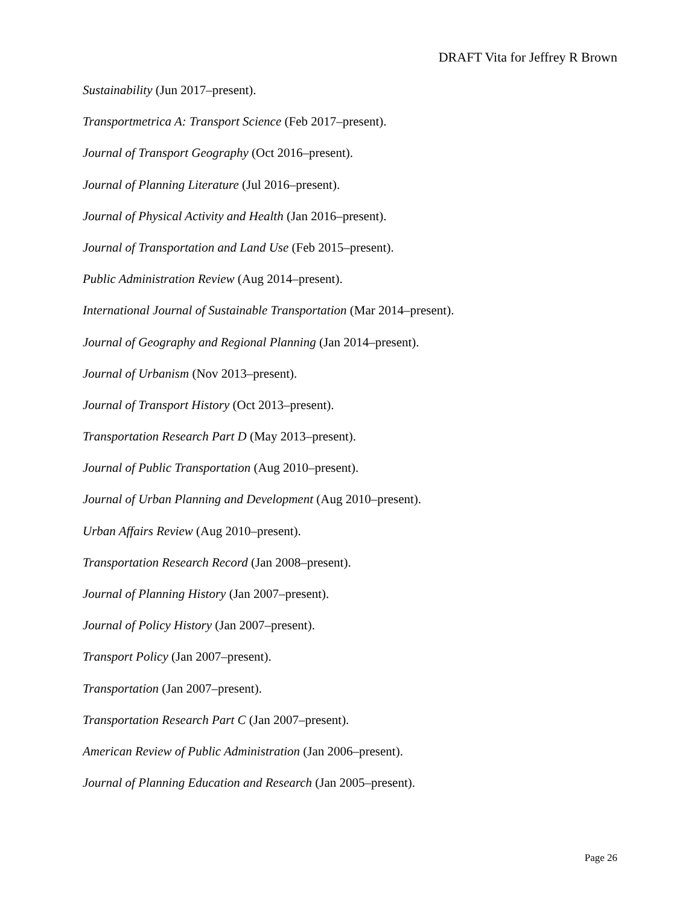DRAFT Vita for Jeffrey R Brown
Sustainability (Jun 2017–present).
Transportmetrica A: Transport Science (Feb 2017–present).
Journal of Transport Geography (Oct 2016–present).
Journal of Planning Literature (Jul 2016–present).
Journal of Physical Activity and Health (Jan 2016–present).
Journal of Transportation and Land Use (Feb 2015–present).
Public Administration Review (Aug 2014–present).
International Journal of Sustainable Transportation (Mar 2014–present).
Journal of Geography and Regional Planning (Jan 2014–present).
Journal of Urbanism (Nov 2013–present).
Journal of Transport History (Oct 2013–present).
Transportation Research Part D (May 2013–present).
Journal of Public Transportation (Aug 2010–present).
Journal of Urban Planning and Development (Aug 2010–present).
Urban Affairs Review (Aug 2010–present).
Transportation Research Record (Jan 2008–present).
Journal of Planning History (Jan 2007–present).
Journal of Policy History (Jan 2007–present).
Transport Policy (Jan 2007–present).
Transportation (Jan 2007–present).
Transportation Research Part C (Jan 2007–present).
American Review of Public Administration (Jan 2006–present).
Journal of Planning Education and Research (Jan 2005–present).
Page 26